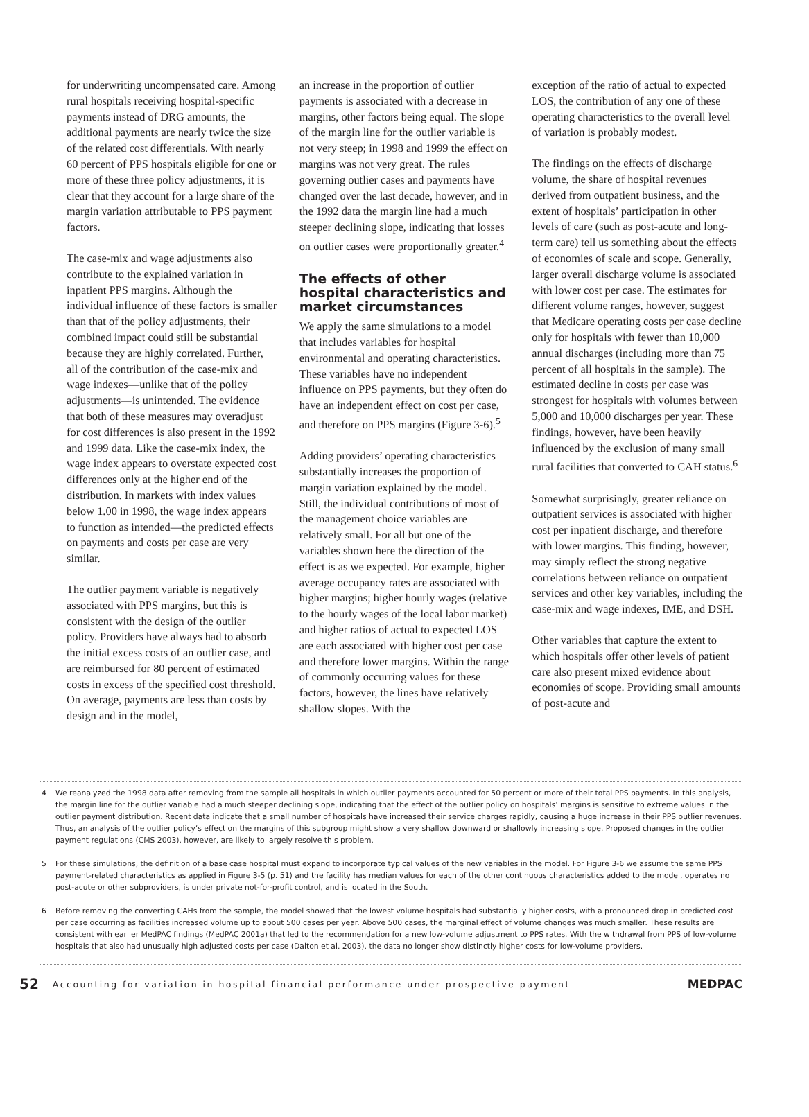for underwriting uncompensated care. Among rural hospitals receiving hospital-specific payments instead of DRG amounts, the additional payments are nearly twice the size of the related cost differentials. With nearly 60 percent of PPS hospitals eligible for one or more of these three policy adjustments, it is clear that they account for a large share of the margin variation attributable to PPS payment factors.
The case-mix and wage adjustments also contribute to the explained variation in inpatient PPS margins. Although the individual influence of these factors is smaller than that of the policy adjustments, their combined impact could still be substantial because they are highly correlated. Further, all of the contribution of the case-mix and wage indexes—unlike that of the policy adjustments—is unintended. The evidence that both of these measures may overadjust for cost differences is also present in the 1992 and 1999 data. Like the case-mix index, the wage index appears to overstate expected cost differences only at the higher end of the distribution. In markets with index values below 1.00 in 1998, the wage index appears to function as intended—the predicted effects on payments and costs per case are very similar.
The outlier payment variable is negatively associated with PPS margins, but this is consistent with the design of the outlier policy. Providers have always had to absorb the initial excess costs of an outlier case, and are reimbursed for 80 percent of estimated costs in excess of the specified cost threshold. On average, payments are less than costs by design and in the model,
an increase in the proportion of outlier payments is associated with a decrease in margins, other factors being equal. The slope of the margin line for the outlier variable is not very steep; in 1998 and 1999 the effect on margins was not very great. The rules governing outlier cases and payments have changed over the last decade, however, and in the 1992 data the margin line had a much steeper declining slope, indicating that losses on outlier cases were proportionally greater.<sup>4</sup>
The effects of other hospital characteristics and market circumstances
We apply the same simulations to a model that includes variables for hospital environmental and operating characteristics. These variables have no independent influence on PPS payments, but they often do have an independent effect on cost per case, and therefore on PPS margins (Figure 3-6).<sup>5</sup>
Adding providers’ operating characteristics substantially increases the proportion of margin variation explained by the model. Still, the individual contributions of most of the management choice variables are relatively small. For all but one of the variables shown here the direction of the effect is as we expected. For example, higher average occupancy rates are associated with higher margins; higher hourly wages (relative to the hourly wages of the local labor market) and higher ratios of actual to expected LOS are each associated with higher cost per case and therefore lower margins. Within the range of commonly occurring values for these factors, however, the lines have relatively shallow slopes. With the
exception of the ratio of actual to expected LOS, the contribution of any one of these operating characteristics to the overall level of variation is probably modest.
The findings on the effects of discharge volume, the share of hospital revenues derived from outpatient business, and the extent of hospitals’ participation in other levels of care (such as post-acute and long-term care) tell us something about the effects of economies of scale and scope. Generally, larger overall discharge volume is associated with lower cost per case. The estimates for different volume ranges, however, suggest that Medicare operating costs per case decline only for hospitals with fewer than 10,000 annual discharges (including more than 75 percent of all hospitals in the sample). The estimated decline in costs per case was strongest for hospitals with volumes between 5,000 and 10,000 discharges per year. These findings, however, have been heavily influenced by the exclusion of many small rural facilities that converted to CAH status.<sup>6</sup>
Somewhat surprisingly, greater reliance on outpatient services is associated with higher cost per inpatient discharge, and therefore with lower margins. This finding, however, may simply reflect the strong negative correlations between reliance on outpatient services and other key variables, including the case-mix and wage indexes, IME, and DSH.
Other variables that capture the extent to which hospitals offer other levels of patient care also present mixed evidence about economies of scope. Providing small amounts of post-acute and
4 We reanalyzed the 1998 data after removing from the sample all hospitals in which outlier payments accounted for 50 percent or more of their total PPS payments. In this analysis, the margin line for the outlier variable had a much steeper declining slope, indicating that the effect of the outlier policy on hospitals’ margins is sensitive to extreme values in the outlier payment distribution. Recent data indicate that a small number of hospitals have increased their service charges rapidly, causing a huge increase in their PPS outlier revenues. Thus, an analysis of the outlier policy’s effect on the margins of this subgroup might show a very shallow downward or shallowly increasing slope. Proposed changes in the outlier payment regulations (CMS 2003), however, are likely to largely resolve this problem.
5 For these simulations, the definition of a base case hospital must expand to incorporate typical values of the new variables in the model. For Figure 3-6 we assume the same PPS payment-related characteristics as applied in Figure 3-5 (p. 51) and the facility has median values for each of the other continuous characteristics added to the model, operates no post-acute or other subproviders, is under private not-for-profit control, and is located in the South.
6 Before removing the converting CAHs from the sample, the model showed that the lowest volume hospitals had substantially higher costs, with a pronounced drop in predicted cost per case occurring as facilities increased volume up to about 500 cases per year. Above 500 cases, the marginal effect of volume changes was much smaller. These results are consistent with earlier MedPAC findings (MedPAC 2001a) that led to the recommendation for a new low-volume adjustment to PPS rates. With the withdrawal from PPS of low-volume hospitals that also had unusually high adjusted costs per case (Dalton et al. 2003), the data no longer show distinctly higher costs for low-volume providers.
52 Accounting for variation in hospital financial performance under prospective payment MEDPAC